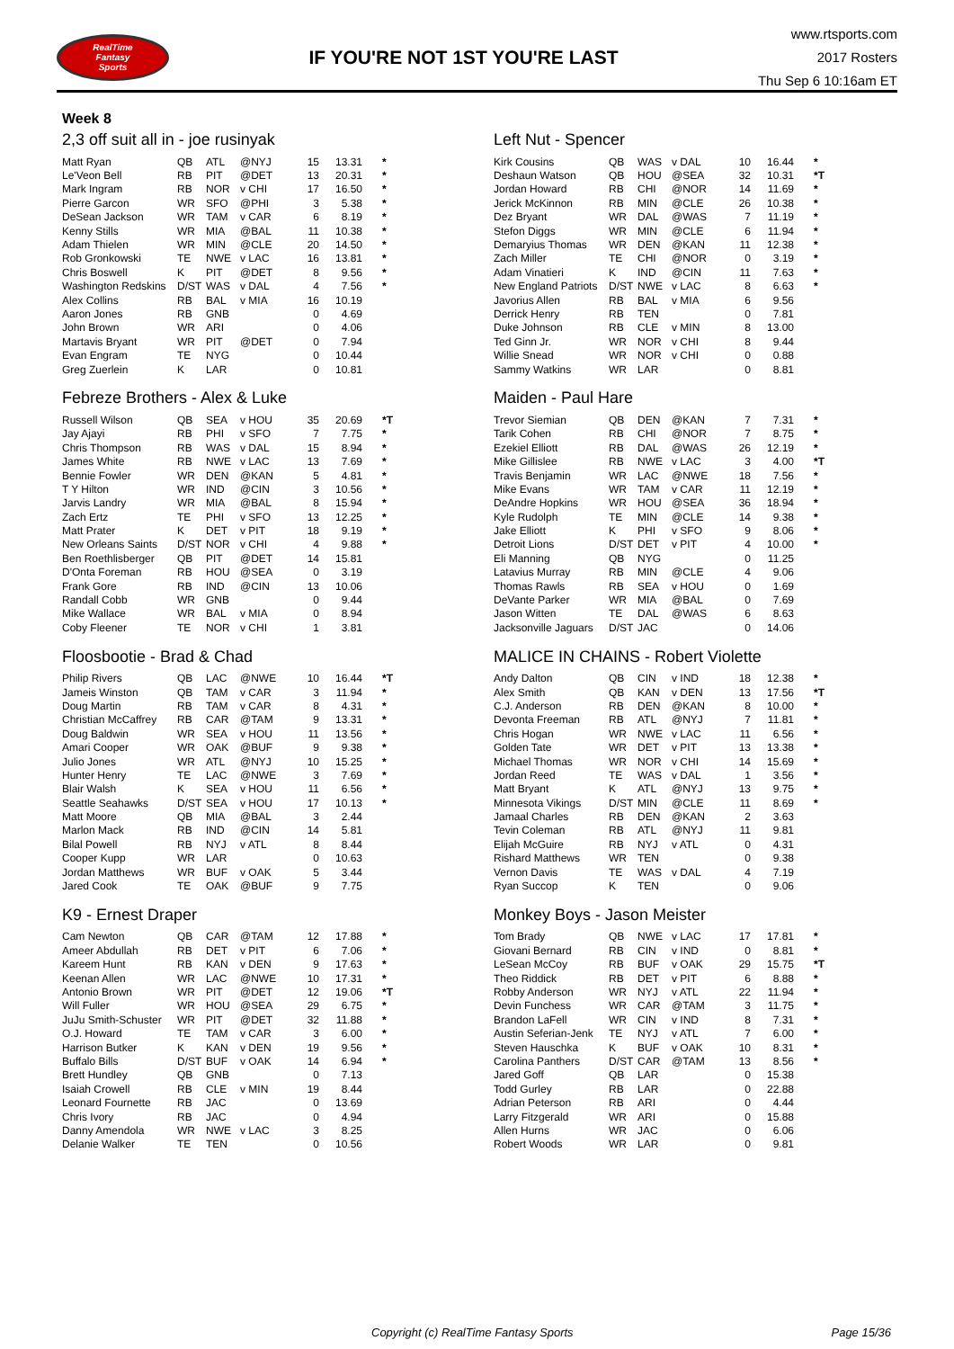RealTime
Fantasy
Sports
IF YOU'RE NOT 1ST YOU'RE LAST
www.rtsports.com
2017 Rosters
Thu Sep 6 10:16am ET
Week 8
2,3 off suit all in - joe rusinyak
| Matt Ryan | QB | ATL | @NYJ | 15 | 13.31 | * |
| Le'Veon Bell | RB | PIT | @DET | 13 | 20.31 | * |
| Mark Ingram | RB | NOR | v CHI | 17 | 16.50 | * |
| Pierre Garcon | WR | SFO | @PHI | 3 | 5.38 | * |
| DeSean Jackson | WR | TAM | v CAR | 6 | 8.19 | * |
| Kenny Stills | WR | MIA | @BAL | 11 | 10.38 | * |
| Adam Thielen | WR | MIN | @CLE | 20 | 14.50 | * |
| Rob Gronkowski | TE | NWE | v LAC | 16 | 13.81 | * |
| Chris Boswell | K | PIT | @DET | 8 | 9.56 | * |
| Washington Redskins | D/ST | WAS | v DAL | 4 | 7.56 | * |
| Alex Collins | RB | BAL | v MIA | 16 | 10.19 | |
| Aaron Jones | RB | GNB | | 0 | 4.69 | |
| John Brown | WR | ARI | | 0 | 4.06 | |
| Martavis Bryant | WR | PIT | @DET | 0 | 7.94 | |
| Evan Engram | TE | NYG | | 0 | 10.44 | |
| Greg Zuerlein | K | LAR | | 0 | 10.81 | |
Febreze Brothers - Alex & Luke
| Russell Wilson | QB | SEA | v HOU | 35 | 20.69 | *T |
| Jay Ajayi | RB | PHI | v SFO | 7 | 7.75 | * |
| Chris Thompson | RB | WAS | v DAL | 15 | 8.94 | * |
| James White | RB | NWE | v LAC | 13 | 7.69 | * |
| Bennie Fowler | WR | DEN | @KAN | 5 | 4.81 | * |
| T Y Hilton | WR | IND | @CIN | 3 | 10.56 | * |
| Jarvis Landry | WR | MIA | @BAL | 8 | 15.94 | * |
| Zach Ertz | TE | PHI | v SFO | 13 | 12.25 | * |
| Matt Prater | K | DET | v PIT | 18 | 9.19 | * |
| New Orleans Saints | D/ST | NOR | v CHI | 4 | 9.88 | * |
| Ben Roethlisberger | QB | PIT | @DET | 14 | 15.81 | |
| D'Onta Foreman | RB | HOU | @SEA | 0 | 3.19 | |
| Frank Gore | RB | IND | @CIN | 13 | 10.06 | |
| Randall Cobb | WR | GNB | | 0 | 9.44 | |
| Mike Wallace | WR | BAL | v MIA | 0 | 8.94 | |
| Coby Fleener | TE | NOR | v CHI | 1 | 3.81 | |
Floosbootie - Brad & Chad
| Philip Rivers | QB | LAC | @NWE | 10 | 16.44 | *T |
| Jameis Winston | QB | TAM | v CAR | 3 | 11.94 | * |
| Doug Martin | RB | TAM | v CAR | 8 | 4.31 | * |
| Christian McCaffrey | RB | CAR | @TAM | 9 | 13.31 | * |
| Doug Baldwin | WR | SEA | v HOU | 11 | 13.56 | * |
| Amari Cooper | WR | OAK | @BUF | 9 | 9.38 | * |
| Julio Jones | WR | ATL | @NYJ | 10 | 15.25 | * |
| Hunter Henry | TE | LAC | @NWE | 3 | 7.69 | * |
| Blair Walsh | K | SEA | v HOU | 11 | 6.56 | * |
| Seattle Seahawks | D/ST | SEA | v HOU | 17 | 10.13 | * |
| Matt Moore | QB | MIA | @BAL | 3 | 2.44 | |
| Marlon Mack | RB | IND | @CIN | 14 | 5.81 | |
| Bilal Powell | RB | NYJ | v ATL | 8 | 8.44 | |
| Cooper Kupp | WR | LAR | | 0 | 10.63 | |
| Jordan Matthews | WR | BUF | v OAK | 5 | 3.44 | |
| Jared Cook | TE | OAK | @BUF | 9 | 7.75 | |
K9 - Ernest Draper
| Cam Newton | QB | CAR | @TAM | 12 | 17.88 | * |
| Ameer Abdullah | RB | DET | v PIT | 6 | 7.06 | * |
| Kareem Hunt | RB | KAN | v DEN | 9 | 17.63 | * |
| Keenan Allen | WR | LAC | @NWE | 10 | 17.31 | * |
| Antonio Brown | WR | PIT | @DET | 12 | 19.06 | *T |
| Will Fuller | WR | HOU | @SEA | 29 | 6.75 | * |
| JuJu Smith-Schuster | WR | PIT | @DET | 32 | 11.88 | * |
| O.J. Howard | TE | TAM | v CAR | 3 | 6.00 | * |
| Harrison Butker | K | KAN | v DEN | 19 | 9.56 | * |
| Buffalo Bills | D/ST | BUF | v OAK | 14 | 6.94 | * |
| Brett Hundley | QB | GNB | | 0 | 7.13 | |
| Isaiah Crowell | RB | CLE | v MIN | 19 | 8.44 | |
| Leonard Fournette | RB | JAC | | 0 | 13.69 | |
| Chris Ivory | RB | JAC | | 0 | 4.94 | |
| Danny Amendola | WR | NWE | v LAC | 3 | 8.25 | |
| Delanie Walker | TE | TEN | | 0 | 10.56 | |
Left Nut - Spencer
| Kirk Cousins | QB | WAS | v DAL | 10 | 16.44 | * |
| Deshaun Watson | QB | HOU | @SEA | 32 | 10.31 | *T |
| Jordan Howard | RB | CHI | @NOR | 14 | 11.69 | * |
| Jerick McKinnon | RB | MIN | @CLE | 26 | 10.38 | * |
| Dez Bryant | WR | DAL | @WAS | 7 | 11.19 | * |
| Stefon Diggs | WR | MIN | @CLE | 6 | 11.94 | * |
| Demaryius Thomas | WR | DEN | @KAN | 11 | 12.38 | * |
| Zach Miller | TE | CHI | @NOR | 0 | 3.19 | * |
| Adam Vinatieri | K | IND | @CIN | 11 | 7.63 | * |
| New England Patriots | D/ST | NWE | v LAC | 8 | 6.63 | * |
| Javorius Allen | RB | BAL | v MIA | 6 | 9.56 | |
| Derrick Henry | RB | TEN | | 0 | 7.81 | |
| Duke Johnson | RB | CLE | v MIN | 8 | 13.00 | |
| Ted Ginn Jr. | WR | NOR | v CHI | 8 | 9.44 | |
| Willie Snead | WR | NOR | v CHI | 0 | 0.88 | |
| Sammy Watkins | WR | LAR | | 0 | 8.81 | |
Maiden - Paul Hare
| Trevor Siemian | QB | DEN | @KAN | 7 | 7.31 | * |
| Tarik Cohen | RB | CHI | @NOR | 7 | 8.75 | * |
| Ezekiel Elliott | RB | DAL | @WAS | 26 | 12.19 | * |
| Mike Gillislee | RB | NWE | v LAC | 3 | 4.00 | *T |
| Travis Benjamin | WR | LAC | @NWE | 18 | 7.56 | * |
| Mike Evans | WR | TAM | v CAR | 11 | 12.19 | * |
| DeAndre Hopkins | WR | HOU | @SEA | 36 | 18.94 | * |
| Kyle Rudolph | TE | MIN | @CLE | 14 | 9.38 | * |
| Jake Elliott | K | PHI | v SFO | 9 | 8.06 | * |
| Detroit Lions | D/ST | DET | v PIT | 4 | 10.00 | * |
| Eli Manning | QB | NYG | | 0 | 11.25 | |
| Latavius Murray | RB | MIN | @CLE | 4 | 9.06 | |
| Thomas Rawls | RB | SEA | v HOU | 0 | 1.69 | |
| DeVante Parker | WR | MIA | @BAL | 0 | 7.69 | |
| Jason Witten | TE | DAL | @WAS | 6 | 8.63 | |
| Jacksonville Jaguars | D/ST | JAC | | 0 | 14.06 | |
MALICE IN CHAINS - Robert Violette
| Andy Dalton | QB | CIN | v IND | 18 | 12.38 | * |
| Alex Smith | QB | KAN | v DEN | 13 | 17.56 | *T |
| C.J. Anderson | RB | DEN | @KAN | 8 | 10.00 | * |
| Devonta Freeman | RB | ATL | @NYJ | 7 | 11.81 | * |
| Chris Hogan | WR | NWE | v LAC | 11 | 6.56 | * |
| Golden Tate | WR | DET | v PIT | 13 | 13.38 | * |
| Michael Thomas | WR | NOR | v CHI | 14 | 15.69 | * |
| Jordan Reed | TE | WAS | v DAL | 1 | 3.56 | * |
| Matt Bryant | K | ATL | @NYJ | 13 | 9.75 | * |
| Minnesota Vikings | D/ST | MIN | @CLE | 11 | 8.69 | * |
| Jamaal Charles | RB | DEN | @KAN | 2 | 3.63 | |
| Tevin Coleman | RB | ATL | @NYJ | 11 | 9.81 | |
| Elijah McGuire | RB | NYJ | v ATL | 0 | 4.31 | |
| Rishard Matthews | WR | TEN | | 0 | 9.38 | |
| Vernon Davis | TE | WAS | v DAL | 4 | 7.19 | |
| Ryan Succop | K | TEN | | 0 | 9.06 | |
Monkey Boys - Jason Meister
| Tom Brady | QB | NWE | v LAC | 17 | 17.81 | * |
| Giovani Bernard | RB | CIN | v IND | 0 | 8.81 | * |
| LeSean McCoy | RB | BUF | v OAK | 29 | 15.75 | *T |
| Theo Riddick | RB | DET | v PIT | 6 | 8.88 | * |
| Robby Anderson | WR | NYJ | v ATL | 22 | 11.94 | * |
| Devin Funchess | WR | CAR | @TAM | 3 | 11.75 | * |
| Brandon LaFell | WR | CIN | v IND | 8 | 7.31 | * |
| Austin Seferian-Jenk | TE | NYJ | v ATL | 7 | 6.00 | * |
| Steven Hauschka | K | BUF | v OAK | 10 | 8.31 | * |
| Carolina Panthers | D/ST | CAR | @TAM | 13 | 8.56 | * |
| Jared Goff | QB | LAR | | 0 | 15.38 | |
| Todd Gurley | RB | LAR | | 0 | 22.88 | |
| Adrian Peterson | RB | ARI | | 0 | 4.44 | |
| Larry Fitzgerald | WR | ARI | | 0 | 15.88 | |
| Allen Hurns | WR | JAC | | 0 | 6.06 | |
| Robert Woods | WR | LAR | | 0 | 9.81 | |
Copyright (c) RealTime Fantasy Sports Page 15/36